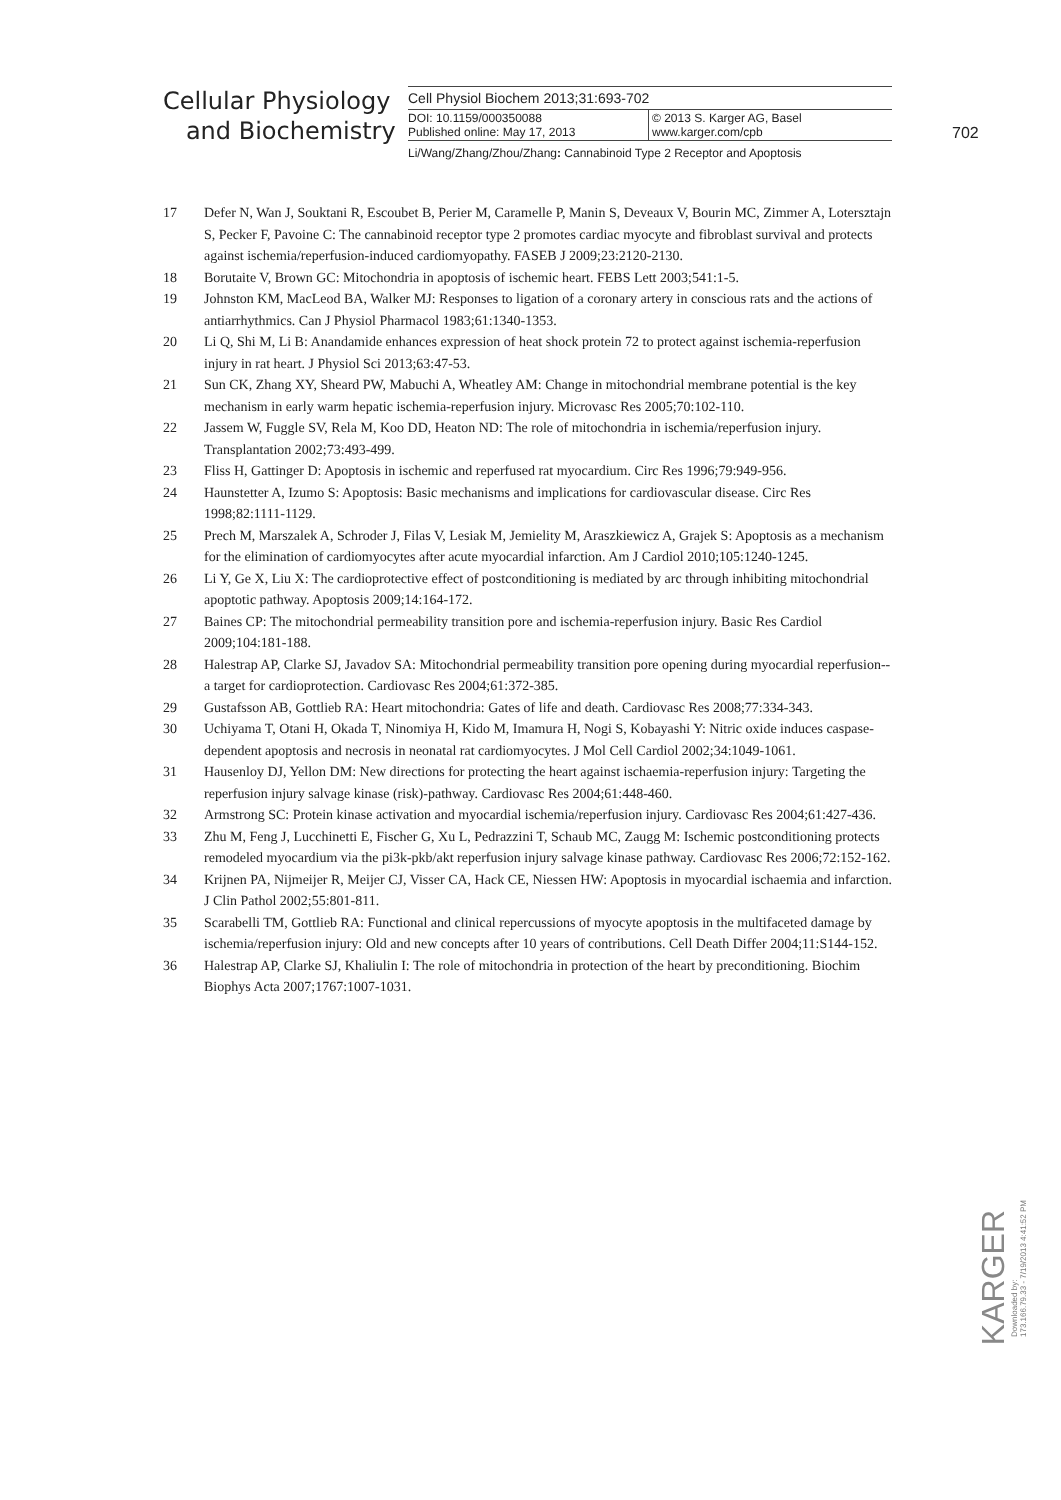Cellular Physiology
and Biochemistry
Cell Physiol Biochem 2013;31:693-702
DOI: 10.1159/000350088
Published online: May 17, 2013
© 2013 S. Karger AG, Basel
www.karger.com/cpb
Li/Wang/Zhang/Zhou/Zhang: Cannabinoid Type 2 Receptor and Apoptosis
702
17 Defer N, Wan J, Souktani R, Escoubet B, Perier M, Caramelle P, Manin S, Deveaux V, Bourin MC, Zimmer A, Lotersztajn S, Pecker F, Pavoine C: The cannabinoid receptor type 2 promotes cardiac myocyte and fibroblast survival and protects against ischemia/reperfusion-induced cardiomyopathy. FASEB J 2009;23:2120-2130.
18 Borutaite V, Brown GC: Mitochondria in apoptosis of ischemic heart. FEBS Lett 2003;541:1-5.
19 Johnston KM, MacLeod BA, Walker MJ: Responses to ligation of a coronary artery in conscious rats and the actions of antiarrhythmics. Can J Physiol Pharmacol 1983;61:1340-1353.
20 Li Q, Shi M, Li B: Anandamide enhances expression of heat shock protein 72 to protect against ischemia-reperfusion injury in rat heart. J Physiol Sci 2013;63:47-53.
21 Sun CK, Zhang XY, Sheard PW, Mabuchi A, Wheatley AM: Change in mitochondrial membrane potential is the key mechanism in early warm hepatic ischemia-reperfusion injury. Microvasc Res 2005;70:102-110.
22 Jassem W, Fuggle SV, Rela M, Koo DD, Heaton ND: The role of mitochondria in ischemia/reperfusion injury. Transplantation 2002;73:493-499.
23 Fliss H, Gattinger D: Apoptosis in ischemic and reperfused rat myocardium. Circ Res 1996;79:949-956.
24 Haunstetter A, Izumo S: Apoptosis: Basic mechanisms and implications for cardiovascular disease. Circ Res 1998;82:1111-1129.
25 Prech M, Marszalek A, Schroder J, Filas V, Lesiak M, Jemielity M, Araszkiewicz A, Grajek S: Apoptosis as a mechanism for the elimination of cardiomyocytes after acute myocardial infarction. Am J Cardiol 2010;105:1240-1245.
26 Li Y, Ge X, Liu X: The cardioprotective effect of postconditioning is mediated by arc through inhibiting mitochondrial apoptotic pathway. Apoptosis 2009;14:164-172.
27 Baines CP: The mitochondrial permeability transition pore and ischemia-reperfusion injury. Basic Res Cardiol 2009;104:181-188.
28 Halestrap AP, Clarke SJ, Javadov SA: Mitochondrial permeability transition pore opening during myocardial reperfusion--a target for cardioprotection. Cardiovasc Res 2004;61:372-385.
29 Gustafsson AB, Gottlieb RA: Heart mitochondria: Gates of life and death. Cardiovasc Res 2008;77:334-343.
30 Uchiyama T, Otani H, Okada T, Ninomiya H, Kido M, Imamura H, Nogi S, Kobayashi Y: Nitric oxide induces caspase-dependent apoptosis and necrosis in neonatal rat cardiomyocytes. J Mol Cell Cardiol 2002;34:1049-1061.
31 Hausenloy DJ, Yellon DM: New directions for protecting the heart against ischaemia-reperfusion injury: Targeting the reperfusion injury salvage kinase (risk)-pathway. Cardiovasc Res 2004;61:448-460.
32 Armstrong SC: Protein kinase activation and myocardial ischemia/reperfusion injury. Cardiovasc Res 2004;61:427-436.
33 Zhu M, Feng J, Lucchinetti E, Fischer G, Xu L, Pedrazzini T, Schaub MC, Zaugg M: Ischemic postconditioning protects remodeled myocardium via the pi3k-pkb/akt reperfusion injury salvage kinase pathway. Cardiovasc Res 2006;72:152-162.
34 Krijnen PA, Nijmeijer R, Meijer CJ, Visser CA, Hack CE, Niessen HW: Apoptosis in myocardial ischaemia and infarction. J Clin Pathol 2002;55:801-811.
35 Scarabelli TM, Gottlieb RA: Functional and clinical repercussions of myocyte apoptosis in the multifaceted damage by ischemia/reperfusion injury: Old and new concepts after 10 years of contributions. Cell Death Differ 2004;11:S144-152.
36 Halestrap AP, Clarke SJ, Khaliulin I: The role of mitochondria in protection of the heart by preconditioning. Biochim Biophys Acta 2007;1767:1007-1031.
KARGER
Downloaded by:
173.166.79.33 - 7/19/2013 4:41:52 PM